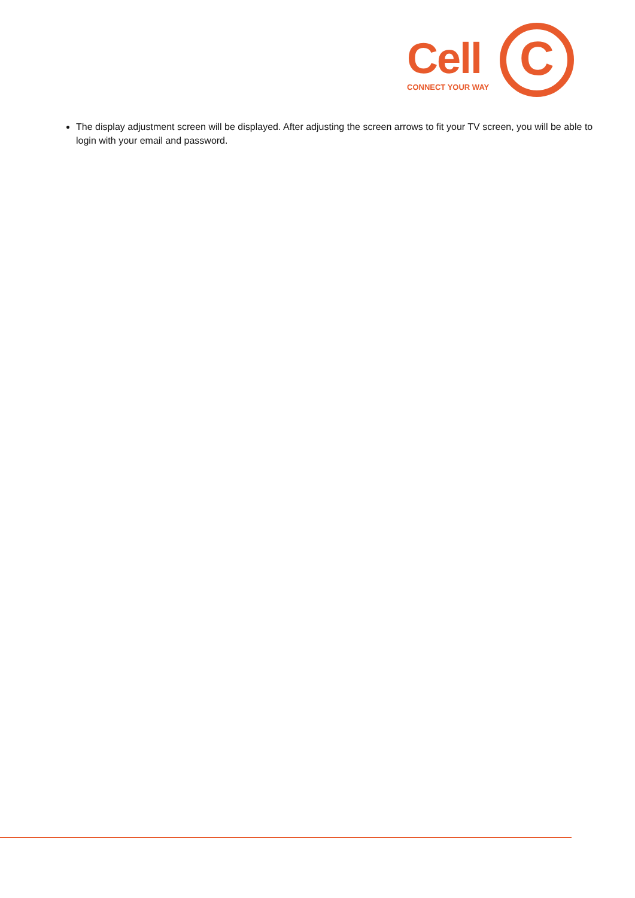Cell
CONNECT YOUR WAY C
The display adjustment screen will be displayed. After adjusting the screen arrows to fit your TV screen, you will be able to login with your email and password.